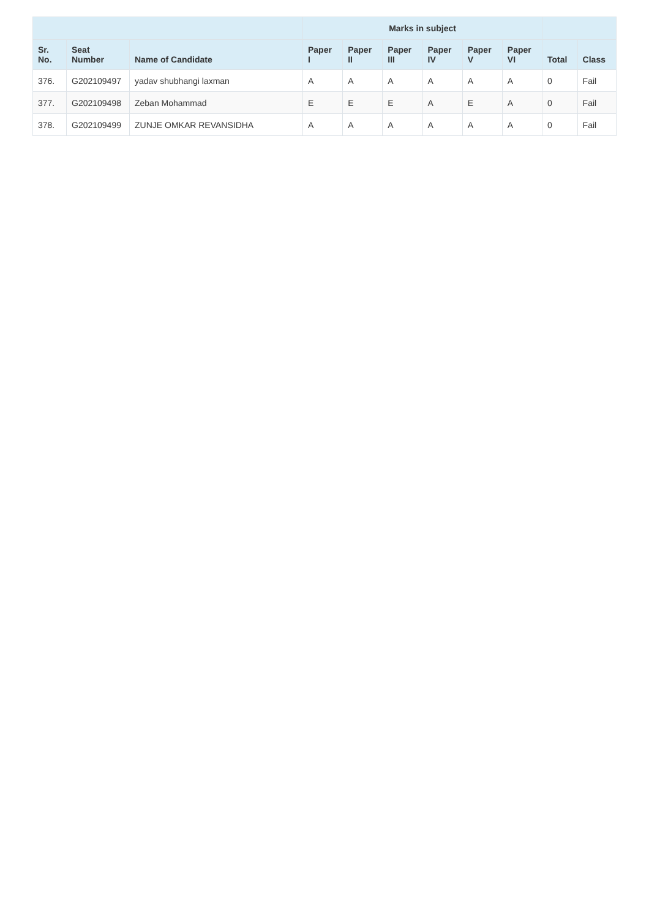| | | | Marks in subject | | | | | | | |
| --- | --- | --- | --- | --- | --- | --- | --- | --- | --- | --- |
| Sr. No. | Seat Number | Name of Candidate | Paper I | Paper II | Paper III | Paper IV | Paper V | Paper VI | Total | Class |
| 376. | G202109497 | yadav shubhangi laxman | A | A | A | A | A | A | 0 | Fail |
| 377. | G202109498 | Zeban Mohammad | E | E | E | A | E | A | 0 | Fail |
| 378. | G202109499 | ZUNJE OMKAR REVANSIDHA | A | A | A | A | A | A | 0 | Fail |